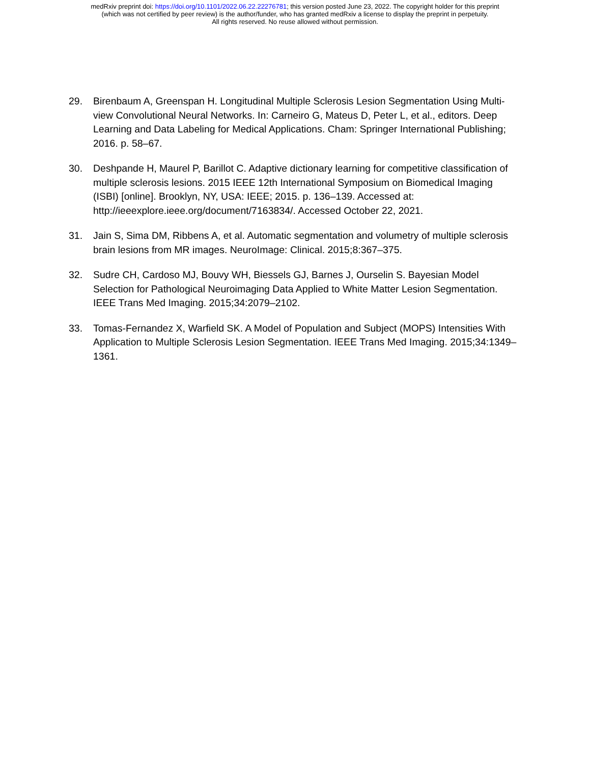medRxiv preprint doi: https://doi.org/10.1101/2022.06.22.22276781; this version posted June 23, 2022. The copyright holder for this preprint
(which was not certified by peer review) is the author/funder, who has granted medRxiv a license to display the preprint in perpetuity.
All rights reserved. No reuse allowed without permission.
29. Birenbaum A, Greenspan H. Longitudinal Multiple Sclerosis Lesion Segmentation Using Multi-view Convolutional Neural Networks. In: Carneiro G, Mateus D, Peter L, et al., editors. Deep Learning and Data Labeling for Medical Applications. Cham: Springer International Publishing; 2016. p. 58–67.
30. Deshpande H, Maurel P, Barillot C. Adaptive dictionary learning for competitive classification of multiple sclerosis lesions. 2015 IEEE 12th International Symposium on Biomedical Imaging (ISBI) [online]. Brooklyn, NY, USA: IEEE; 2015. p. 136–139. Accessed at: http://ieeexplore.ieee.org/document/7163834/. Accessed October 22, 2021.
31. Jain S, Sima DM, Ribbens A, et al. Automatic segmentation and volumetry of multiple sclerosis brain lesions from MR images. NeuroImage: Clinical. 2015;8:367–375.
32. Sudre CH, Cardoso MJ, Bouvy WH, Biessels GJ, Barnes J, Ourselin S. Bayesian Model Selection for Pathological Neuroimaging Data Applied to White Matter Lesion Segmentation. IEEE Trans Med Imaging. 2015;34:2079–2102.
33. Tomas-Fernandez X, Warfield SK. A Model of Population and Subject (MOPS) Intensities With Application to Multiple Sclerosis Lesion Segmentation. IEEE Trans Med Imaging. 2015;34:1349–1361.